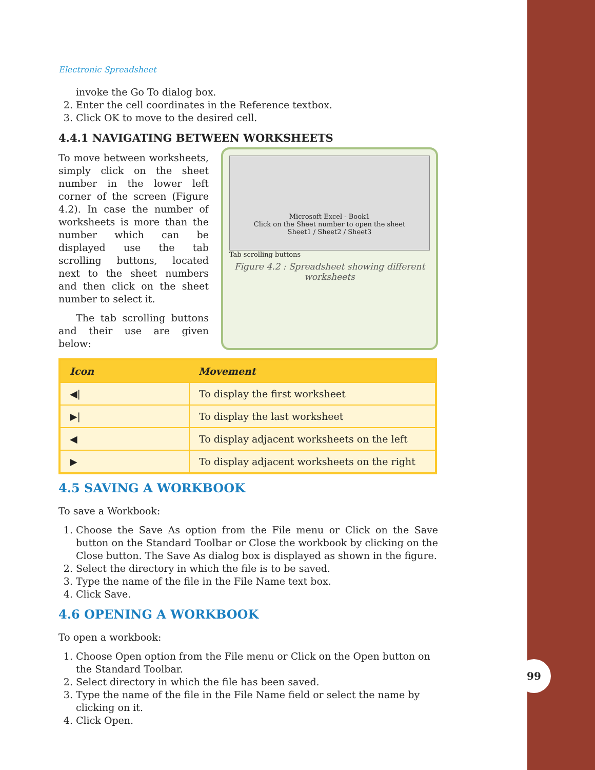99
Electronic Spreadsheet
invoke the Go To dialog box.
2. Enter the cell coordinates in the Reference textbox.
3. Click OK to move to the desired cell.
4.4.1 NAVIGATING BETWEEN WORKSHEETS
To move between worksheets, simply click on the sheet number in the lower left corner of the screen (Figure 4.2). In case the number of worksheets is more than the number which can be displayed use the tab scrolling buttons, located next to the sheet numbers and then click on the sheet number to select it.
The tab scrolling buttons and their use are given below:
Microsoft Excel - Book1
Click on the Sheet number to open the sheet
Sheet1 / Sheet2 / Sheet3
Tab scrolling buttons
Figure 4.2 : Spreadsheet showing different worksheets
| Icon | Movement |
| --- | --- |
| ◀/ | To display the first worksheet |
| ▶/ | To display the last worksheet |
| ◀ | To display adjacent worksheets on the left |
| ▶ | To display adjacent worksheets on the right |
4.5 SAVING A WORKBOOK
To save a Workbook:
1. Choose the Save As option from the File menu or Click on the Save button on the Standard Toolbar or Close the workbook by clicking on the Close button. The Save As dialog box is displayed as shown in the figure.
2. Select the directory in which the file is to be saved.
3. Type the name of the file in the File Name text box.
4. Click Save.
4.6 OPENING A WORKBOOK
To open a workbook:
1. Choose Open option from the File menu or Click on the Open button on the Standard Toolbar.
2. Select directory in which the file has been saved.
3. Type the name of the file in the File Name field or select the name by clicking on it.
4. Click Open.